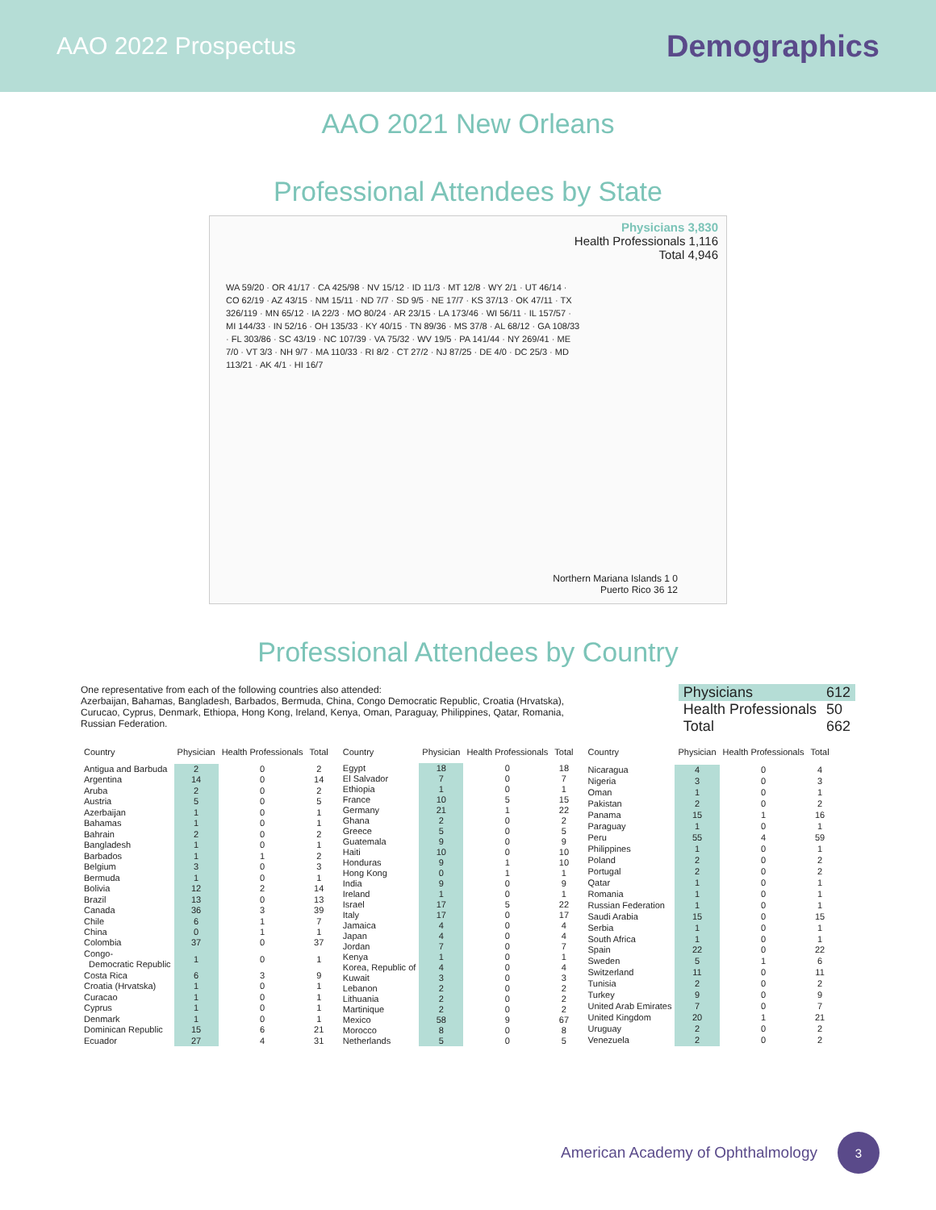AAO 2022 Prospectus
Demographics
AAO 2021 New Orleans
Professional Attendees by State
Physicians 3,830
Health Professionals 1,116
Total 4,946
WA 59/20 · OR 41/17 · CA 425/98 · NV 15/12 · ID 11/3 · MT 12/8 · WY 2/1 · UT 46/14 · CO 62/19 · AZ 43/15 · NM 15/11 · ND 7/7 · SD 9/5 · NE 17/7 · KS 37/13 · OK 47/11 · TX 326/119 · MN 65/12 · IA 22/3 · MO 80/24 · AR 23/15 · LA 173/46 · WI 56/11 · IL 157/57 · MI 144/33 · IN 52/16 · OH 135/33 · KY 40/15 · TN 89/36 · MS 37/8 · AL 68/12 · GA 108/33 · FL 303/86 · SC 43/19 · NC 107/39 · VA 75/32 · WV 19/5 · PA 141/44 · NY 269/41 · ME 7/0 · VT 3/3 · NH 9/7 · MA 110/33 · RI 8/2 · CT 27/2 · NJ 87/25 · DE 4/0 · DC 25/3 · MD 113/21 · AK 4/1 · HI 16/7
Northern Mariana Islands 1 0
Puerto Rico 36 12
Professional Attendees by Country
One representative from each of the following countries also attended:
Azerbaijan, Bahamas, Bangladesh, Barbados, Bermuda, China, Congo Democratic Republic, Croatia (Hrvatska), Curucao, Cyprus, Denmark, Ethiopa, Hong Kong, Ireland, Kenya, Oman, Paraguay, Philippines, Qatar, Romania, Russian Federation.
| Physicians | 612 |
| Health Professionals | 50 |
| Total | 662 |
| Country | Physician | Health Professionals | Total |
| --- | --- | --- | --- |
| Antigua and Barbuda | 2 | 0 | 2 |
| Argentina | 14 | 0 | 14 |
| Aruba | 2 | 0 | 2 |
| Austria | 5 | 0 | 5 |
| Azerbaijan | 1 | 0 | 1 |
| Bahamas | 1 | 0 | 1 |
| Bahrain | 2 | 0 | 2 |
| Bangladesh | 1 | 0 | 1 |
| Barbados | 1 | 1 | 2 |
| Belgium | 3 | 0 | 3 |
| Bermuda | 1 | 0 | 1 |
| Bolivia | 12 | 2 | 14 |
| Brazil | 13 | 0 | 13 |
| Canada | 36 | 3 | 39 |
| Chile | 6 | 1 | 7 |
| China | 0 | 1 | 1 |
| Colombia | 37 | 0 | 37 |
| Congo- Democratic Republic | 1 | 0 | 1 |
| Costa Rica | 6 | 3 | 9 |
| Croatia (Hrvatska) | 1 | 0 | 1 |
| Curacao | 1 | 0 | 1 |
| Cyprus | 1 | 0 | 1 |
| Denmark | 1 | 0 | 1 |
| Dominican Republic | 15 | 6 | 21 |
| Ecuador | 27 | 4 | 31 |
| Country | Physician | Health Professionals | Total |
| --- | --- | --- | --- |
| Egypt | 18 | 0 | 18 |
| El Salvador | 7 | 0 | 7 |
| Ethiopia | 1 | 0 | 1 |
| France | 10 | 5 | 15 |
| Germany | 21 | 1 | 22 |
| Ghana | 2 | 0 | 2 |
| Greece | 5 | 0 | 5 |
| Guatemala | 9 | 0 | 9 |
| Haiti | 10 | 0 | 10 |
| Honduras | 9 | 1 | 10 |
| Hong Kong | 0 | 1 | 1 |
| India | 9 | 0 | 9 |
| Ireland | 1 | 0 | 1 |
| Israel | 17 | 5 | 22 |
| Italy | 17 | 0 | 17 |
| Jamaica | 4 | 0 | 4 |
| Japan | 4 | 0 | 4 |
| Jordan | 7 | 0 | 7 |
| Kenya | 1 | 0 | 1 |
| Korea, Republic of | 4 | 0 | 4 |
| Kuwait | 3 | 0 | 3 |
| Lebanon | 2 | 0 | 2 |
| Lithuania | 2 | 0 | 2 |
| Martinique | 2 | 0 | 2 |
| Mexico | 58 | 9 | 67 |
| Morocco | 8 | 0 | 8 |
| Netherlands | 5 | 0 | 5 |
| Country | Physician | Health Professionals | Total |
| --- | --- | --- | --- |
| Nicaragua | 4 | 0 | 4 |
| Nigeria | 3 | 0 | 3 |
| Oman | 1 | 0 | 1 |
| Pakistan | 2 | 0 | 2 |
| Panama | 15 | 1 | 16 |
| Paraguay | 1 | 0 | 1 |
| Peru | 55 | 4 | 59 |
| Philippines | 1 | 0 | 1 |
| Poland | 2 | 0 | 2 |
| Portugal | 2 | 0 | 2 |
| Qatar | 1 | 0 | 1 |
| Romania | 1 | 0 | 1 |
| Russian Federation | 1 | 0 | 1 |
| Saudi Arabia | 15 | 0 | 15 |
| Serbia | 1 | 0 | 1 |
| South Africa | 1 | 0 | 1 |
| Spain | 22 | 0 | 22 |
| Sweden | 5 | 1 | 6 |
| Switzerland | 11 | 0 | 11 |
| Tunisia | 2 | 0 | 2 |
| Turkey | 9 | 0 | 9 |
| United Arab Emirates | 7 | 0 | 7 |
| United Kingdom | 20 | 1 | 21 |
| Uruguay | 2 | 0 | 2 |
| Venezuela | 2 | 0 | 2 |
American Academy of Ophthalmology
3